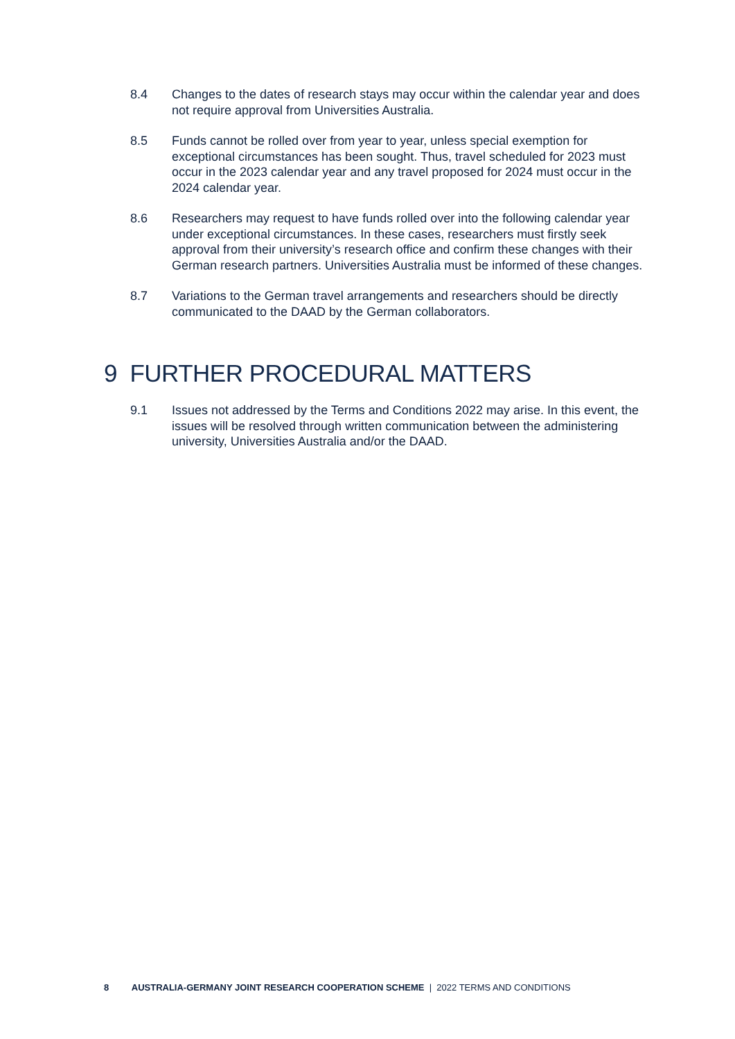8.4 Changes to the dates of research stays may occur within the calendar year and does not require approval from Universities Australia.
8.5 Funds cannot be rolled over from year to year, unless special exemption for exceptional circumstances has been sought. Thus, travel scheduled for 2023 must occur in the 2023 calendar year and any travel proposed for 2024 must occur in the 2024 calendar year.
8.6 Researchers may request to have funds rolled over into the following calendar year under exceptional circumstances. In these cases, researchers must firstly seek approval from their university’s research office and confirm these changes with their German research partners. Universities Australia must be informed of these changes.
8.7 Variations to the German travel arrangements and researchers should be directly communicated to the DAAD by the German collaborators.
9 FURTHER PROCEDURAL MATTERS
9.1 Issues not addressed by the Terms and Conditions 2022 may arise. In this event, the issues will be resolved through written communication between the administering university, Universities Australia and/or the DAAD.
8 AUSTRALIA-GERMANY JOINT RESEARCH COOPERATION SCHEME | 2022 TERMS AND CONDITIONS